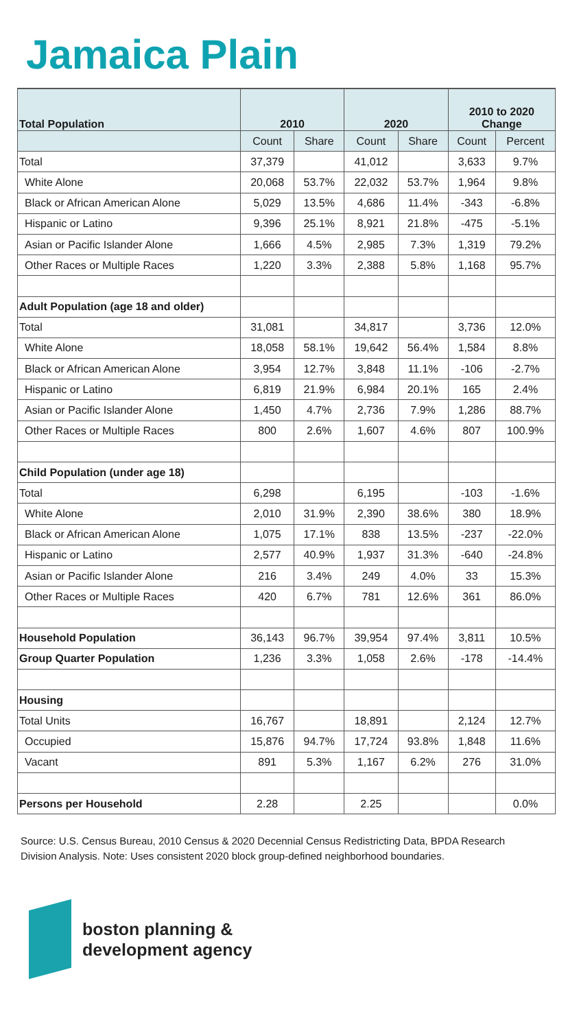Jamaica Plain
| Total Population | 2010 | | 2020 | | 2010 to 2020 Change | |
| --- | --- | --- | --- | --- | --- | --- |
| | Count | Share | Count | Share | Count | Percent |
| Total | 37,379 | | 41,012 | | 3,633 | 9.7% |
| White Alone | 20,068 | 53.7% | 22,032 | 53.7% | 1,964 | 9.8% |
| Black or African American Alone | 5,029 | 13.5% | 4,686 | 11.4% | -343 | -6.8% |
| Hispanic or Latino | 9,396 | 25.1% | 8,921 | 21.8% | -475 | -5.1% |
| Asian or Pacific Islander Alone | 1,666 | 4.5% | 2,985 | 7.3% | 1,319 | 79.2% |
| Other Races or Multiple Races | 1,220 | 3.3% | 2,388 | 5.8% | 1,168 | 95.7% |
| Adult Population (age 18 and older) | | | | | | |
| Total | 31,081 | | 34,817 | | 3,736 | 12.0% |
| White Alone | 18,058 | 58.1% | 19,642 | 56.4% | 1,584 | 8.8% |
| Black or African American Alone | 3,954 | 12.7% | 3,848 | 11.1% | -106 | -2.7% |
| Hispanic or Latino | 6,819 | 21.9% | 6,984 | 20.1% | 165 | 2.4% |
| Asian or Pacific Islander Alone | 1,450 | 4.7% | 2,736 | 7.9% | 1,286 | 88.7% |
| Other Races or Multiple Races | 800 | 2.6% | 1,607 | 4.6% | 807 | 100.9% |
| Child Population (under age 18) | | | | | | |
| Total | 6,298 | | 6,195 | | -103 | -1.6% |
| White Alone | 2,010 | 31.9% | 2,390 | 38.6% | 380 | 18.9% |
| Black or African American Alone | 1,075 | 17.1% | 838 | 13.5% | -237 | -22.0% |
| Hispanic or Latino | 2,577 | 40.9% | 1,937 | 31.3% | -640 | -24.8% |
| Asian or Pacific Islander Alone | 216 | 3.4% | 249 | 4.0% | 33 | 15.3% |
| Other Races or Multiple Races | 420 | 6.7% | 781 | 12.6% | 361 | 86.0% |
| Household Population | 36,143 | 96.7% | 39,954 | 97.4% | 3,811 | 10.5% |
| Group Quarter Population | 1,236 | 3.3% | 1,058 | 2.6% | -178 | -14.4% |
| Housing | | | | | | |
| Total Units | 16,767 | | 18,891 | | 2,124 | 12.7% |
| Occupied | 15,876 | 94.7% | 17,724 | 93.8% | 1,848 | 11.6% |
| Vacant | 891 | 5.3% | 1,167 | 6.2% | 276 | 31.0% |
| Persons per Household | 2.28 | | 2.25 | | | 0.0% |
Source: U.S. Census Bureau, 2010 Census & 2020 Decennial Census Redistricting Data, BPDA Research Division Analysis. Note: Uses consistent 2020 block group-defined neighborhood boundaries.
boston planning &
development agency